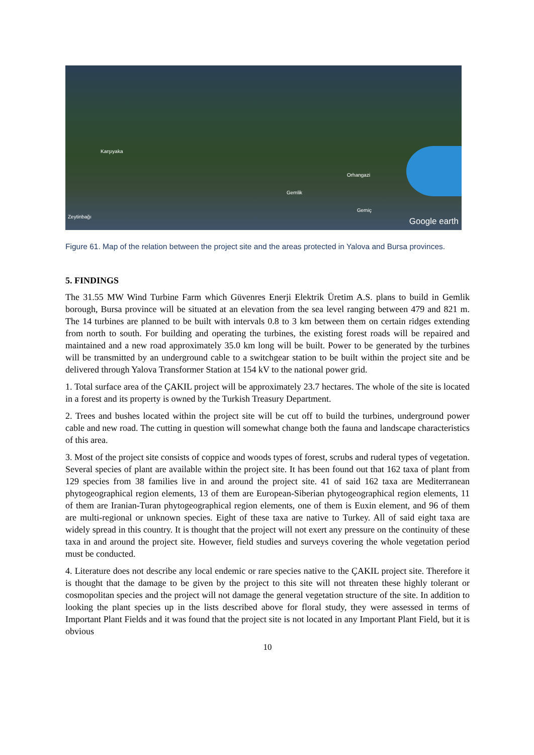Karşıyaka
Orhangazi
Gemlik
Zeytinbağı
Gemiç
Google earth
Figure 61. Map of the relation between the project site and the areas protected in Yalova and Bursa provinces.
5. FINDINGS
The 31.55 MW Wind Turbine Farm which Güvenres Enerji Elektrik Üretim A.S. plans to build in Gemlik borough, Bursa province will be situated at an elevation from the sea level ranging between 479 and 821 m. The 14 turbines are planned to be built with intervals 0.8 to 3 km between them on certain ridges extending from north to south. For building and operating the turbines, the existing forest roads will be repaired and maintained and a new road approximately 35.0 km long will be built. Power to be generated by the turbines will be transmitted by an underground cable to a switchgear station to be built within the project site and be delivered through Yalova Transformer Station at 154 kV to the national power grid.
1. Total surface area of the ÇAKIL project will be approximately 23.7 hectares. The whole of the site is located in a forest and its property is owned by the Turkish Treasury Department.
2. Trees and bushes located within the project site will be cut off to build the turbines, underground power cable and new road. The cutting in question will somewhat change both the fauna and landscape characteristics of this area.
3. Most of the project site consists of coppice and woods types of forest, scrubs and ruderal types of vegetation. Several species of plant are available within the project site. It has been found out that 162 taxa of plant from 129 species from 38 families live in and around the project site. 41 of said 162 taxa are Mediterranean phytogeographical region elements, 13 of them are European-Siberian phytogeographical region elements, 11 of them are Iranian-Turan phytogeographical region elements, one of them is Euxin element, and 96 of them are multi-regional or unknown species. Eight of these taxa are native to Turkey. All of said eight taxa are widely spread in this country. It is thought that the project will not exert any pressure on the continuity of these taxa in and around the project site. However, field studies and surveys covering the whole vegetation period must be conducted.
4. Literature does not describe any local endemic or rare species native to the ÇAKIL project site. Therefore it is thought that the damage to be given by the project to this site will not threaten these highly tolerant or cosmopolitan species and the project will not damage the general vegetation structure of the site. In addition to looking the plant species up in the lists described above for floral study, they were assessed in terms of Important Plant Fields and it was found that the project site is not located in any Important Plant Field, but it is obvious
10